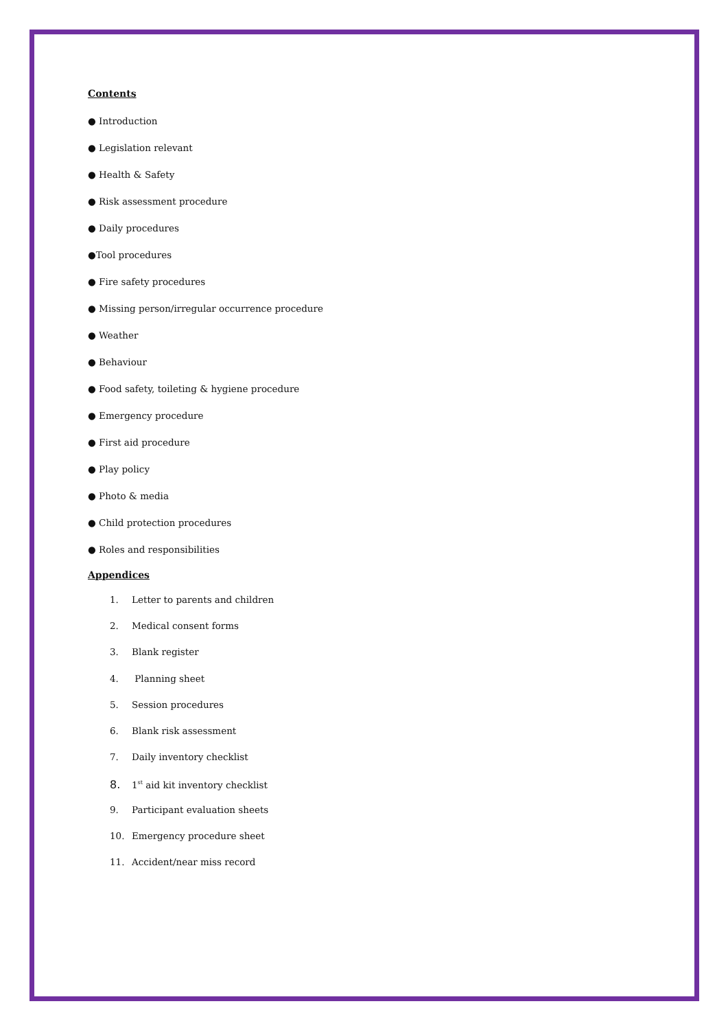Contents
● Introduction
● Legislation relevant
● Health & Safety
● Risk assessment procedure
● Daily procedures
●Tool procedures
● Fire safety procedures
● Missing person/irregular occurrence procedure
● Weather
● Behaviour
● Food safety, toileting & hygiene procedure
● Emergency procedure
● First aid procedure
● Play policy
● Photo & media
● Child protection procedures
● Roles and responsibilities
Appendices
1. Letter to parents and children
2. Medical consent forms
3. Blank register
4. Planning sheet
5. Session procedures
6. Blank risk assessment
7. Daily inventory checklist
8. 1<sup>st</sup> aid kit inventory checklist
9. Participant evaluation sheets
10. Emergency procedure sheet
11. Accident/near miss record